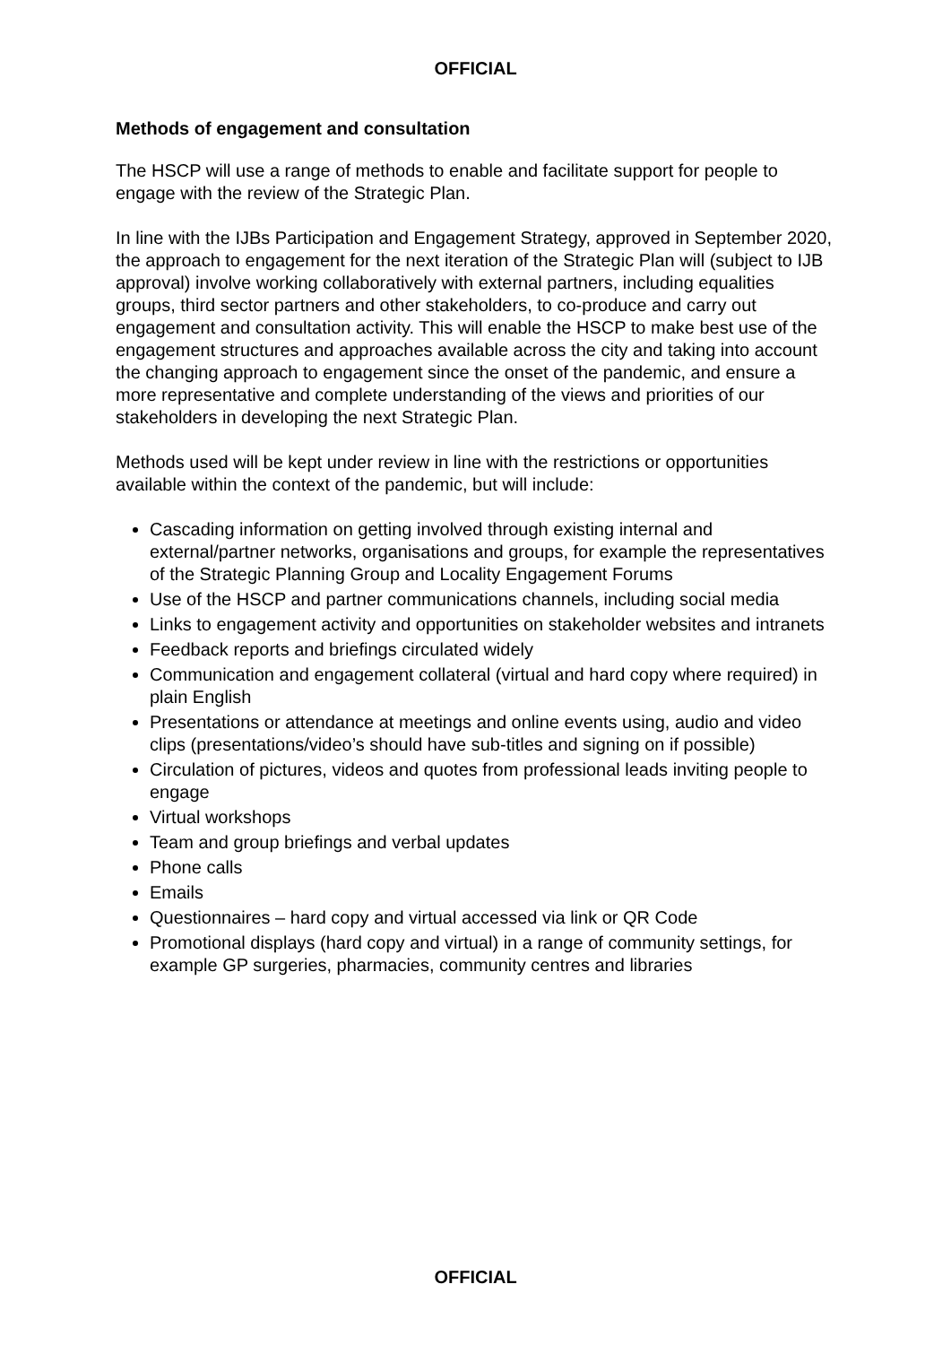OFFICIAL
Methods of engagement and consultation
The HSCP will use a range of methods to enable and facilitate support for people to engage with the review of the Strategic Plan.
In line with the IJBs Participation and Engagement Strategy, approved in September 2020, the approach to engagement for the next iteration of the Strategic Plan will (subject to IJB approval) involve working collaboratively with external partners, including equalities groups, third sector partners and other stakeholders, to co-produce and carry out engagement and consultation activity. This will enable the HSCP to make best use of the engagement structures and approaches available across the city and taking into account the changing approach to engagement since the onset of the pandemic, and ensure a more representative and complete understanding of the views and priorities of our stakeholders in developing the next Strategic Plan.
Methods used will be kept under review in line with the restrictions or opportunities available within the context of the pandemic, but will include:
Cascading information on getting involved through existing internal and external/partner networks, organisations and groups, for example the representatives of the Strategic Planning Group and Locality Engagement Forums
Use of the HSCP and partner communications channels, including social media
Links to engagement activity and opportunities on stakeholder websites and intranets
Feedback reports and briefings circulated widely
Communication and engagement collateral (virtual and hard copy where required) in plain English
Presentations or attendance at meetings and online events using, audio and video clips (presentations/video’s should have sub-titles and signing on if possible)
Circulation of pictures, videos and quotes from professional leads inviting people to engage
Virtual workshops
Team and group briefings and verbal updates
Phone calls
Emails
Questionnaires – hard copy and virtual accessed via link or QR Code
Promotional displays (hard copy and virtual) in a range of community settings, for example GP surgeries, pharmacies, community centres and libraries
OFFICIAL